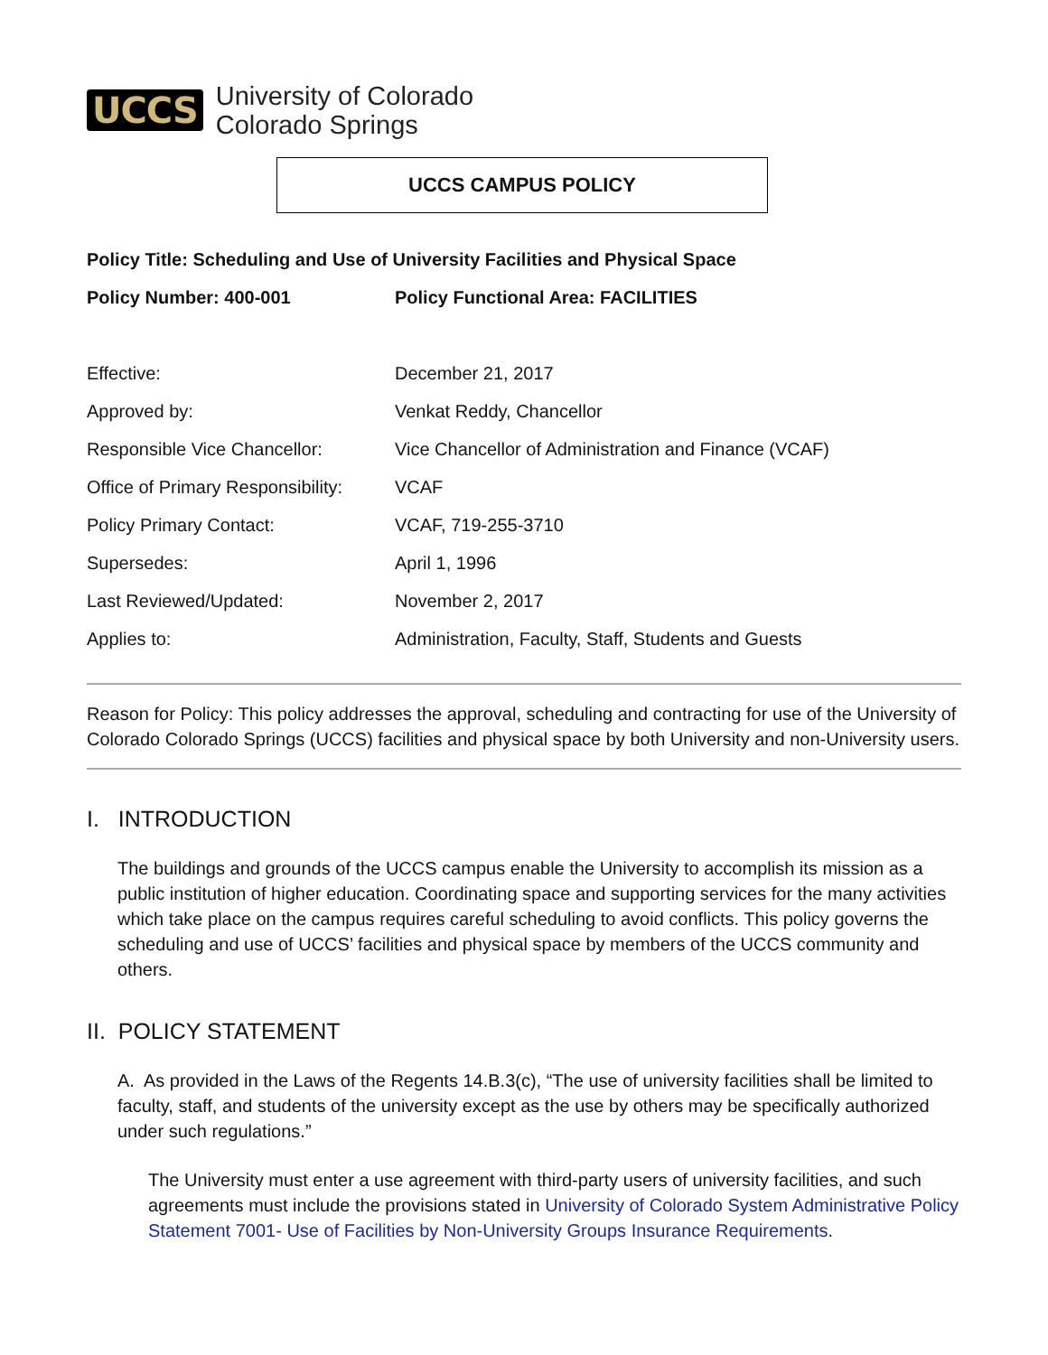UCCS
University of Colorado
Colorado Springs
UCCS CAMPUS POLICY
| Policy Title: Scheduling and Use of University Facilities and Physical Space | |
| Policy Number: 400-001 | Policy Functional Area: FACILITIES |
| Effective: | December 21, 2017 |
| Approved by: | Venkat Reddy, Chancellor |
| Responsible Vice Chancellor: | Vice Chancellor of Administration and Finance (VCAF) |
| Office of Primary Responsibility: | VCAF |
| Policy Primary Contact: | VCAF, 719-255-3710 |
| Supersedes: | April 1, 1996 |
| Last Reviewed/Updated: | November 2, 2017 |
| Applies to: | Administration, Faculty, Staff, Students and Guests |
Reason for Policy: This policy addresses the approval, scheduling and contracting for use of the University of Colorado Colorado Springs (UCCS) facilities and physical space by both University and non-University users.
I. INTRODUCTION
The buildings and grounds of the UCCS campus enable the University to accomplish its mission as a public institution of higher education. Coordinating space and supporting services for the many activities which take place on the campus requires careful scheduling to avoid conflicts. This policy governs the scheduling and use of UCCS’ facilities and physical space by members of the UCCS community and others.
II. POLICY STATEMENT
A. As provided in the Laws of the Regents 14.B.3(c), “The use of university facilities shall be limited to faculty, staff, and students of the university except as the use by others may be specifically authorized under such regulations.”
The University must enter a use agreement with third-party users of university facilities, and such agreements must include the provisions stated in University of Colorado System Administrative Policy Statement 7001- Use of Facilities by Non-University Groups Insurance Requirements.